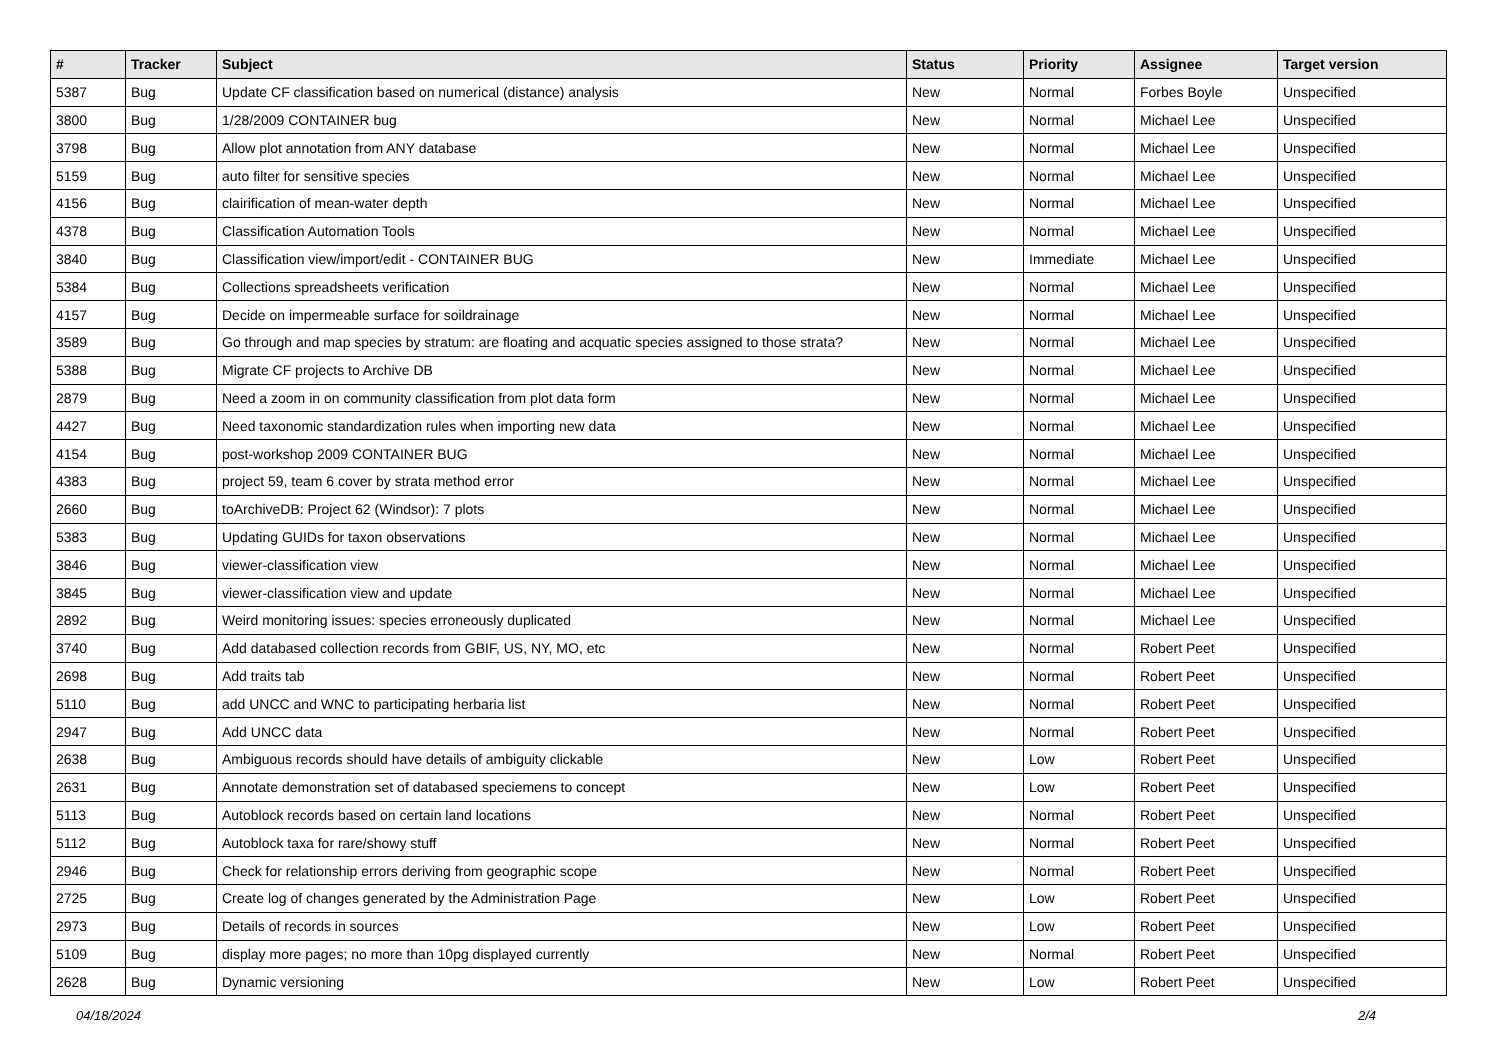| # | Tracker | Subject | Status | Priority | Assignee | Target version |
| --- | --- | --- | --- | --- | --- | --- |
| 5387 | Bug | Update CF classification based on numerical (distance) analysis | New | Normal | Forbes Boyle | Unspecified |
| 3800 | Bug | 1/28/2009 CONTAINER bug | New | Normal | Michael Lee | Unspecified |
| 3798 | Bug | Allow plot annotation from ANY database | New | Normal | Michael Lee | Unspecified |
| 5159 | Bug | auto filter for sensitive species | New | Normal | Michael Lee | Unspecified |
| 4156 | Bug | clairification of mean-water depth | New | Normal | Michael Lee | Unspecified |
| 4378 | Bug | Classification Automation Tools | New | Normal | Michael Lee | Unspecified |
| 3840 | Bug | Classification view/import/edit - CONTAINER BUG | New | Immediate | Michael Lee | Unspecified |
| 5384 | Bug | Collections spreadsheets verification | New | Normal | Michael Lee | Unspecified |
| 4157 | Bug | Decide on impermeable surface for soildrainage | New | Normal | Michael Lee | Unspecified |
| 3589 | Bug | Go through and map species by stratum: are floating and acquatic species assigned to those strata? | New | Normal | Michael Lee | Unspecified |
| 5388 | Bug | Migrate CF projects to Archive DB | New | Normal | Michael Lee | Unspecified |
| 2879 | Bug | Need a zoom in on community classification from plot data form | New | Normal | Michael Lee | Unspecified |
| 4427 | Bug | Need taxonomic standardization rules when importing new data | New | Normal | Michael Lee | Unspecified |
| 4154 | Bug | post-workshop 2009 CONTAINER BUG | New | Normal | Michael Lee | Unspecified |
| 4383 | Bug | project 59, team 6 cover by strata method error | New | Normal | Michael Lee | Unspecified |
| 2660 | Bug | toArchiveDB: Project 62 (Windsor): 7 plots | New | Normal | Michael Lee | Unspecified |
| 5383 | Bug | Updating GUIDs for taxon observations | New | Normal | Michael Lee | Unspecified |
| 3846 | Bug | viewer-classification view | New | Normal | Michael Lee | Unspecified |
| 3845 | Bug | viewer-classification view and update | New | Normal | Michael Lee | Unspecified |
| 2892 | Bug | Weird monitoring issues: species erroneously duplicated | New | Normal | Michael Lee | Unspecified |
| 3740 | Bug | Add databased collection records from GBIF, US, NY, MO, etc | New | Normal | Robert Peet | Unspecified |
| 2698 | Bug | Add traits tab | New | Normal | Robert Peet | Unspecified |
| 5110 | Bug | add UNCC and WNC to participating herbaria list | New | Normal | Robert Peet | Unspecified |
| 2947 | Bug | Add UNCC data | New | Normal | Robert Peet | Unspecified |
| 2638 | Bug | Ambiguous records should have details of ambiguity clickable | New | Low | Robert Peet | Unspecified |
| 2631 | Bug | Annotate demonstration set of databased speciemens to concept | New | Low | Robert Peet | Unspecified |
| 5113 | Bug | Autoblock records based on certain land locations | New | Normal | Robert Peet | Unspecified |
| 5112 | Bug | Autoblock taxa for rare/showy stuff | New | Normal | Robert Peet | Unspecified |
| 2946 | Bug | Check for relationship errors deriving from geographic scope | New | Normal | Robert Peet | Unspecified |
| 2725 | Bug | Create log of changes generated by the Administration Page | New | Low | Robert Peet | Unspecified |
| 2973 | Bug | Details of records in sources | New | Low | Robert Peet | Unspecified |
| 5109 | Bug | display more pages; no more than 10pg displayed currently | New | Normal | Robert Peet | Unspecified |
| 2628 | Bug | Dynamic versioning | New | Low | Robert Peet | Unspecified |
04/18/2024 2/4